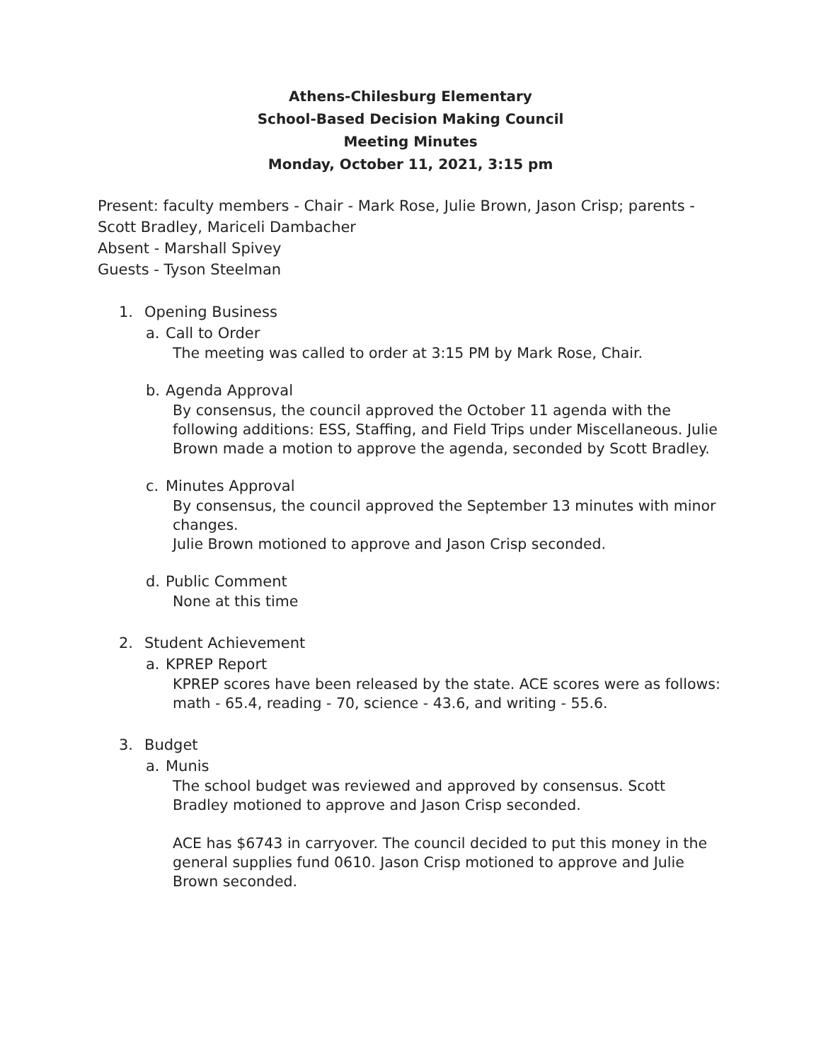Athens-Chilesburg Elementary
School-Based Decision Making Council
Meeting Minutes
Monday, October 11, 2021, 3:15 pm
Present: faculty members - Chair - Mark Rose, Julie Brown, Jason Crisp; parents - Scott Bradley, Mariceli Dambacher
Absent - Marshall Spivey
Guests - Tyson Steelman
1. Opening Business
a. Call to Order
The meeting was called to order at 3:15 PM by Mark Rose, Chair.
b. Agenda Approval
By consensus, the council approved the October 11 agenda with the following additions: ESS, Staffing, and Field Trips under Miscellaneous. Julie Brown made a motion to approve the agenda, seconded by Scott Bradley.
c. Minutes Approval
By consensus, the council approved the September 13 minutes with minor changes.
Julie Brown motioned to approve and Jason Crisp seconded.
d. Public Comment
None at this time
2. Student Achievement
a. KPREP Report
KPREP scores have been released by the state. ACE scores were as follows: math - 65.4, reading - 70, science - 43.6, and writing - 55.6.
3. Budget
a. Munis
The school budget was reviewed and approved by consensus. Scott Bradley motioned to approve and Jason Crisp seconded.
ACE has $6743 in carryover. The council decided to put this money in the general supplies fund 0610. Jason Crisp motioned to approve and Julie Brown seconded.